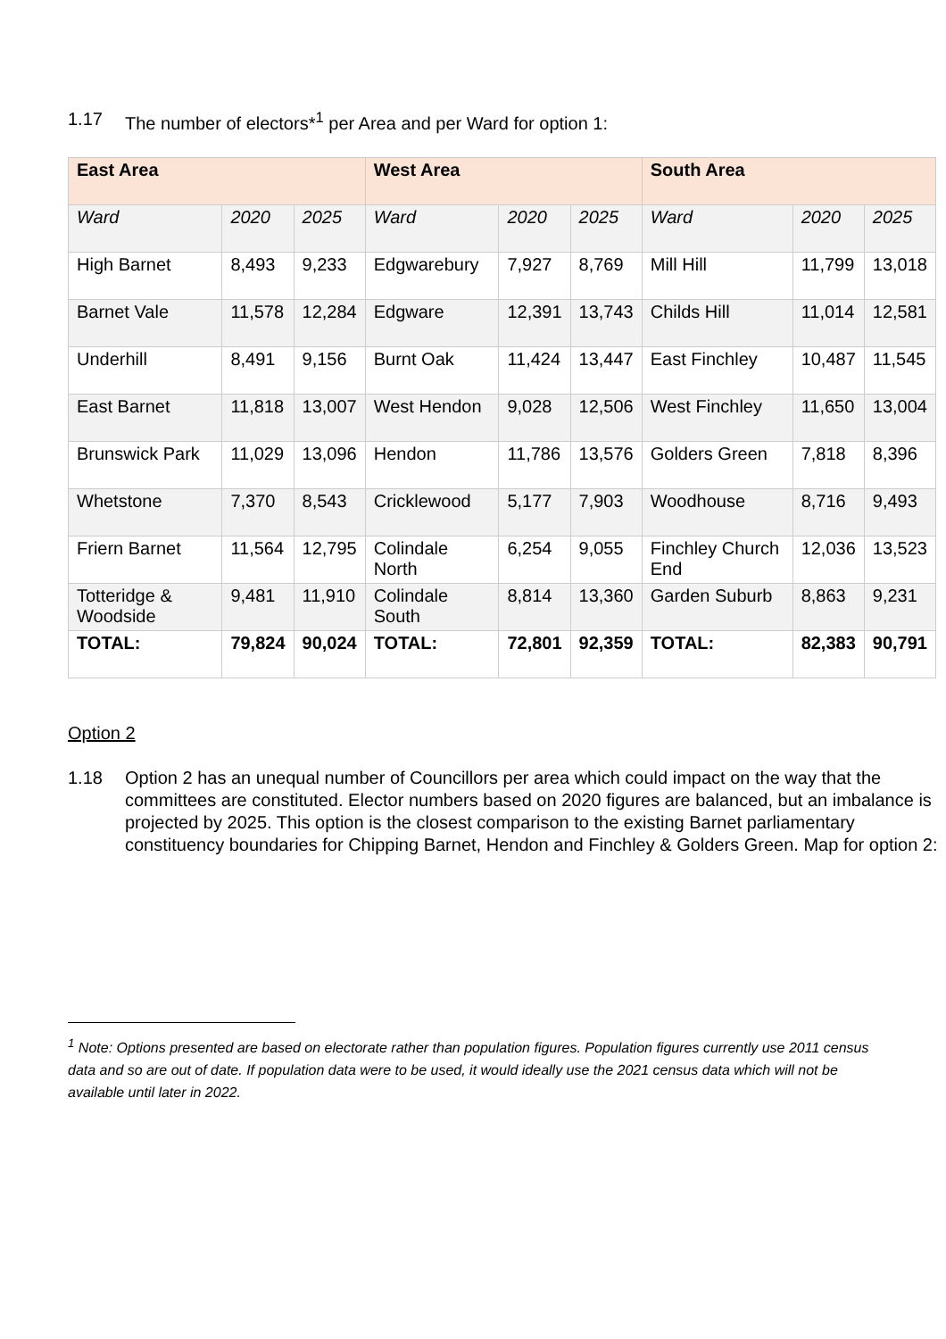1.17 The number of electors*<sup>1</sup> per Area and per Ward for option 1:
| East Area | | | West Area | | | South Area | | |
| --- | --- | --- | --- | --- | --- | --- | --- | --- |
| Ward | 2020 | 2025 | Ward | 2020 | 2025 | Ward | 2020 | 2025 |
| High Barnet | 8,493 | 9,233 | Edgwarebury | 7,927 | 8,769 | Mill Hill | 11,799 | 13,018 |
| Barnet Vale | 11,578 | 12,284 | Edgware | 12,391 | 13,743 | Childs Hill | 11,014 | 12,581 |
| Underhill | 8,491 | 9,156 | Burnt Oak | 11,424 | 13,447 | East Finchley | 10,487 | 11,545 |
| East Barnet | 11,818 | 13,007 | West Hendon | 9,028 | 12,506 | West Finchley | 11,650 | 13,004 |
| Brunswick Park | 11,029 | 13,096 | Hendon | 11,786 | 13,576 | Golders Green | 7,818 | 8,396 |
| Whetstone | 7,370 | 8,543 | Cricklewood | 5,177 | 7,903 | Woodhouse | 8,716 | 9,493 |
| Friern Barnet | 11,564 | 12,795 | Colindale North | 6,254 | 9,055 | Finchley Church End | 12,036 | 13,523 |
| Totteridge & Woodside | 9,481 | 11,910 | Colindale South | 8,814 | 13,360 | Garden Suburb | 8,863 | 9,231 |
| TOTAL: | 79,824 | 90,024 | TOTAL: | 72,801 | 92,359 | TOTAL: | 82,383 | 90,791 |
Option 2
1.18 Option 2 has an unequal number of Councillors per area which could impact on the way that the committees are constituted. Elector numbers based on 2020 figures are balanced, but an imbalance is projected by 2025. This option is the closest comparison to the existing Barnet parliamentary constituency boundaries for Chipping Barnet, Hendon and Finchley & Golders Green. Map for option 2:
<sup>1</sup> Note: Options presented are based on electorate rather than population figures. Population figures currently use 2011 census data and so are out of date. If population data were to be used, it would ideally use the 2021 census data which will not be available until later in 2022.